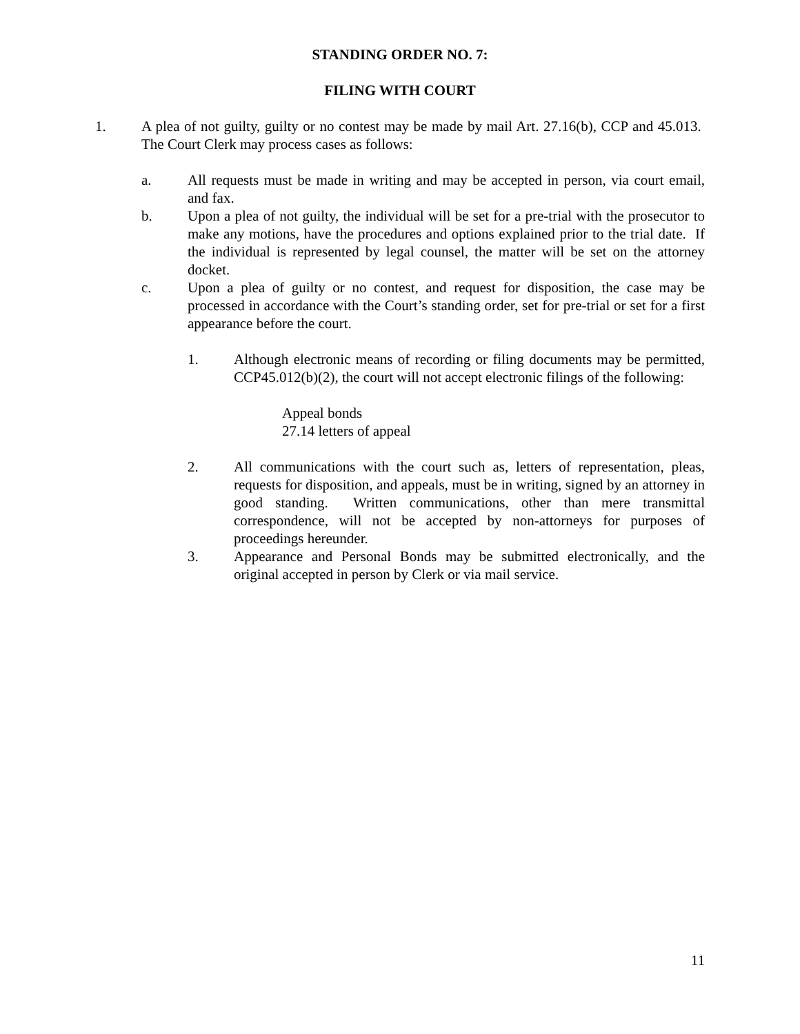STANDING ORDER NO. 7:
FILING WITH COURT
1. A plea of not guilty, guilty or no contest may be made by mail Art. 27.16(b), CCP and 45.013. The Court Clerk may process cases as follows:
a. All requests must be made in writing and may be accepted in person, via court email, and fax.
b. Upon a plea of not guilty, the individual will be set for a pre-trial with the prosecutor to make any motions, have the procedures and options explained prior to the trial date. If the individual is represented by legal counsel, the matter will be set on the attorney docket.
c. Upon a plea of guilty or no contest, and request for disposition, the case may be processed in accordance with the Court’s standing order, set for pre-trial or set for a first appearance before the court.
1. Although electronic means of recording or filing documents may be permitted, CCP45.012(b)(2), the court will not accept electronic filings of the following:
Appeal bonds
27.14 letters of appeal
2. All communications with the court such as, letters of representation, pleas, requests for disposition, and appeals, must be in writing, signed by an attorney in good standing. Written communications, other than mere transmittal correspondence, will not be accepted by non-attorneys for purposes of proceedings hereunder.
3. Appearance and Personal Bonds may be submitted electronically, and the original accepted in person by Clerk or via mail service.
11